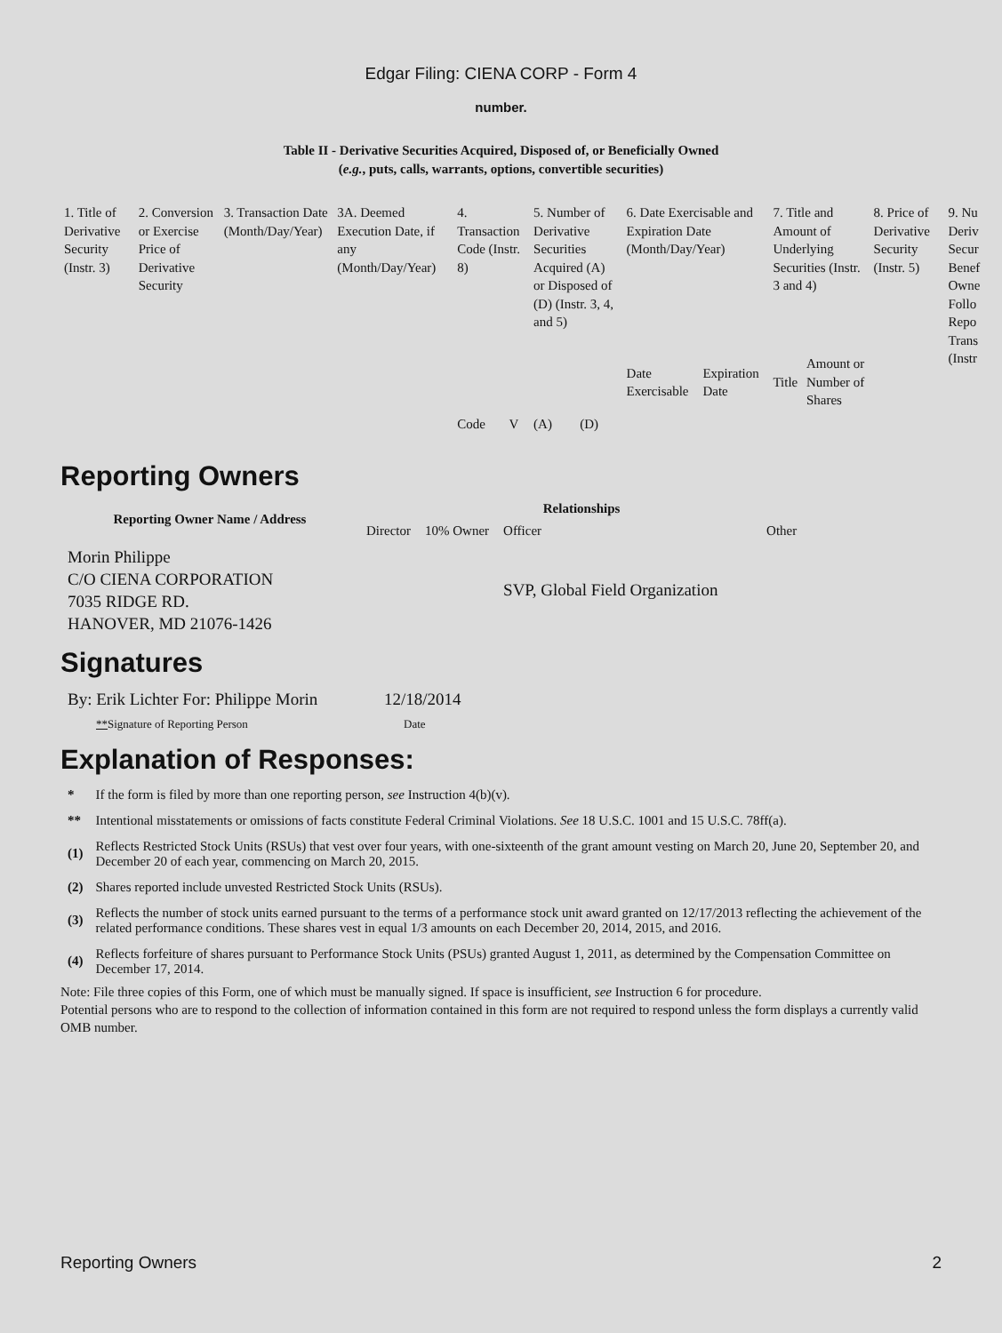Edgar Filing: CIENA CORP - Form 4
number.
Table II - Derivative Securities Acquired, Disposed of, or Beneficially Owned
(e.g., puts, calls, warrants, options, convertible securities)
| 1. Title of Derivative Security (Instr. 3) | 2. Conversion or Exercise Price of Derivative Security | 3. Transaction Date (Month/Day/Year) | 3A. Deemed Execution Date, if any (Month/Day/Year) | 4. Transaction Code (Instr. 8) | | 5. Number of Derivative Securities Acquired (A) or Disposed of (D) (Instr. 3, 4, and 5) | | 6. Date Exercisable and Expiration Date (Month/Day/Year) | | 7. Title and Amount of Underlying Securities (Instr. 3 and 4) | | 8. Price of Derivative Security (Instr. 5) | 9. Nu Deriv Secur Benef Owne Follo Repo Trans (Instr |
| | | | | Code | V | (A) | (D) | Date Exercisable | Expiration Date | Title | Amount or Number of Shares | | |
Reporting Owners
| Reporting Owner Name / Address | Relationships | | | |
| --- | --- | --- | --- | --- |
| | Director | 10% Owner | Officer | Other |
| Morin Philippe C/O CIENA CORPORATION 7035 RIDGE RD. HANOVER, MD 21076-1426 | | | SVP, Global Field Organization | |
Signatures
| By: Erik Lichter For: Philippe Morin | 12/18/2014 |
| ** Signature of Reporting Person | Date |
Explanation of Responses:
| * | If the form is filed by more than one reporting person, see Instruction 4(b)(v). |
| ** | Intentional misstatements or omissions of facts constitute Federal Criminal Violations. See 18 U.S.C. 1001 and 15 U.S.C. 78ff(a). |
| (1) | Reflects Restricted Stock Units (RSUs) that vest over four years, with one-sixteenth of the grant amount vesting on March 20, June 20, September 20, and December 20 of each year, commencing on March 20, 2015. |
| (2) | Shares reported include unvested Restricted Stock Units (RSUs). |
| (3) | Reflects the number of stock units earned pursuant to the terms of a performance stock unit award granted on 12/17/2013 reflecting the achievement of the related performance conditions. These shares vest in equal 1/3 amounts on each December 20, 2014, 2015, and 2016. |
| (4) | Reflects forfeiture of shares pursuant to Performance Stock Units (PSUs) granted August 1, 2011, as determined by the Compensation Committee on December 17, 2014. |
Note: File three copies of this Form, one of which must be manually signed. If space is insufficient, see Instruction 6 for procedure.
Potential persons who are to respond to the collection of information contained in this form are not required to respond unless the form displays a currently valid OMB number.
Reporting Owners 2